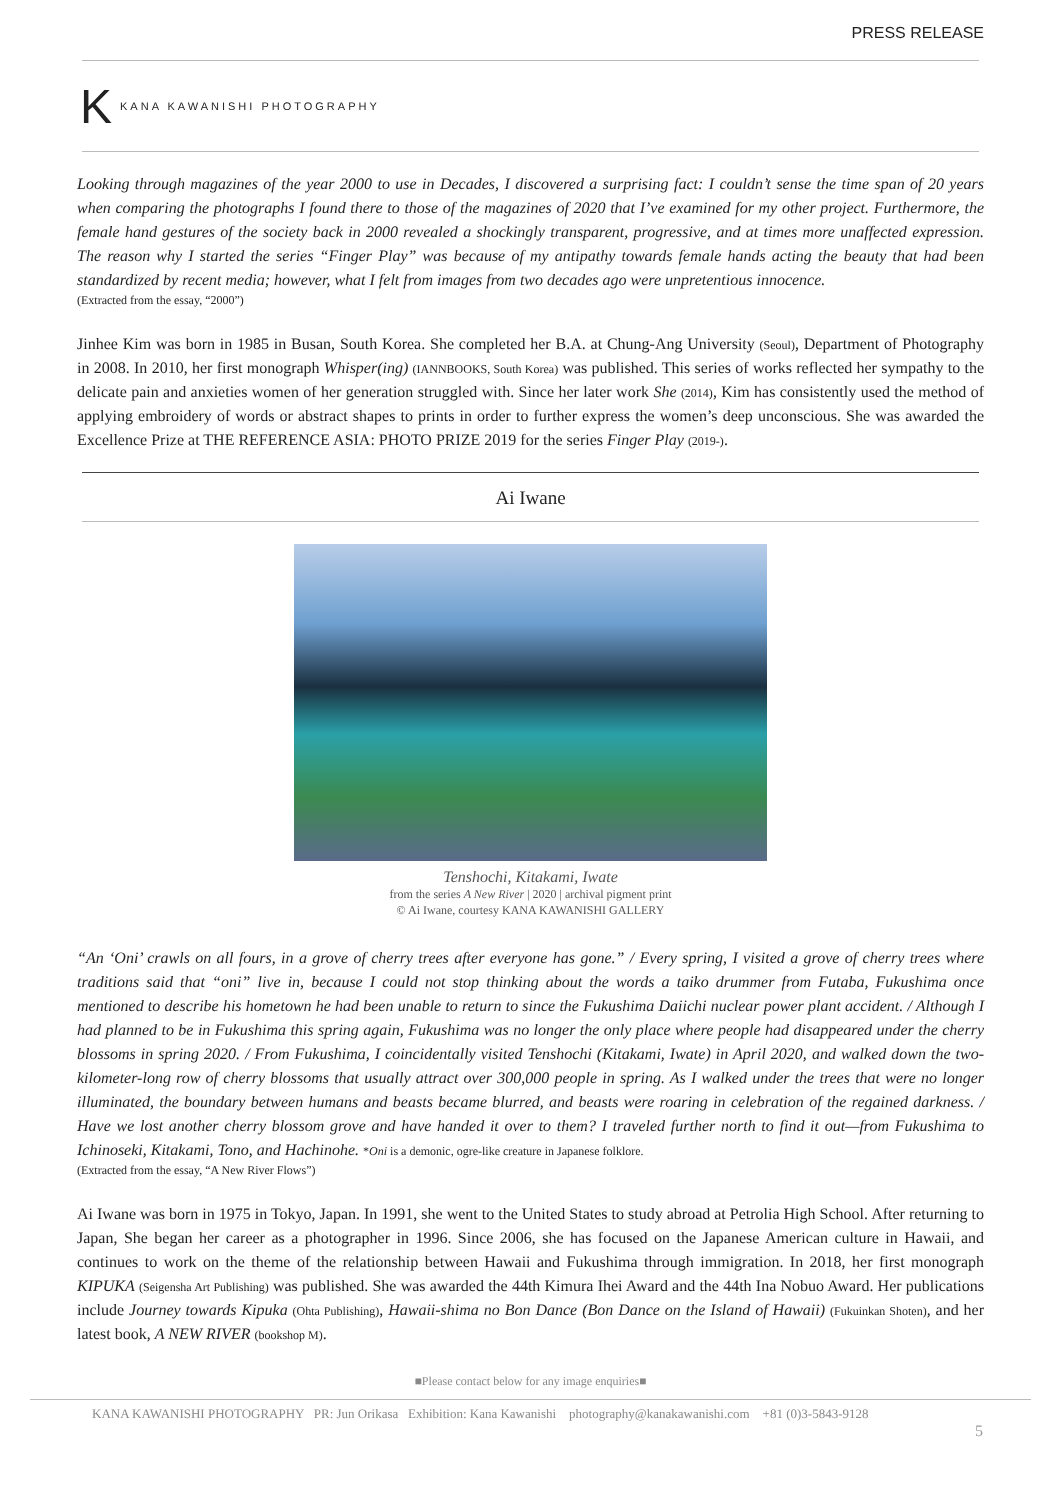PRESS RELEASE
K KANA KAWANISHI PHOTOGRAPHY
Looking through magazines of the year 2000 to use in Decades, I discovered a surprising fact: I couldn’t sense the time span of 20 years when comparing the photographs I found there to those of the magazines of 2020 that I’ve examined for my other project. Furthermore, the female hand gestures of the society back in 2000 revealed a shockingly transparent, progressive, and at times more unaffected expression. The reason why I started the series “Finger Play” was because of my antipathy towards female hands acting the beauty that had been standardized by recent media; however, what I felt from images from two decades ago were unpretentious innocence.
(Extracted from the essay, “2000”)
Jinhee Kim was born in 1985 in Busan, South Korea. She completed her B.A. at Chung-Ang University (Seoul), Department of Photography in 2008. In 2010, her first monograph Whisper(ing) (IANNBOOKS, South Korea) was published. This series of works reflected her sympathy to the delicate pain and anxieties women of her generation struggled with. Since her later work She (2014), Kim has consistently used the method of applying embroidery of words or abstract shapes to prints in order to further express the women’s deep unconscious. She was awarded the Excellence Prize at THE REFERENCE ASIA: PHOTO PRIZE 2019 for the series Finger Play (2019-).
Ai Iwane
Tenshochi, Kitakami, Iwate
from the series A New River | 2020 | archival pigment print
© Ai Iwane, courtesy KANA KAWANISHI GALLERY
“An ‘Oni’ crawls on all fours, in a grove of cherry trees after everyone has gone.” / Every spring, I visited a grove of cherry trees where traditions said that “oni” live in, because I could not stop thinking about the words a taiko drummer from Futaba, Fukushima once mentioned to describe his hometown he had been unable to return to since the Fukushima Daiichi nuclear power plant accident. / Although I had planned to be in Fukushima this spring again, Fukushima was no longer the only place where people had disappeared under the cherry blossoms in spring 2020. / From Fukushima, I coincidentally visited Tenshochi (Kitakami, Iwate) in April 2020, and walked down the two-kilometer-long row of cherry blossoms that usually attract over 300,000 people in spring. As I walked under the trees that were no longer illuminated, the boundary between humans and beasts became blurred, and beasts were roaring in celebration of the regained darkness. / Have we lost another cherry blossom grove and have handed it over to them? I traveled further north to find it out—from Fukushima to Ichinoseki, Kitakami, Tono, and Hachinohe. *Oni is a demonic, ogre-like creature in Japanese folklore.
(Extracted from the essay, “A New River Flows”)
Ai Iwane was born in 1975 in Tokyo, Japan. In 1991, she went to the United States to study abroad at Petrolia High School. After returning to Japan, She began her career as a photographer in 1996. Since 2006, she has focused on the Japanese American culture in Hawaii, and continues to work on the theme of the relationship between Hawaii and Fukushima through immigration. In 2018, her first monograph KIPUKA (Seigensha Art Publishing) was published. She was awarded the 44th Kimura Ihei Award and the 44th Ina Nobuo Award. Her publications include Journey towards Kipuka (Ohta Publishing), Hawaii-shima no Bon Dance (Bon Dance on the Island of Hawaii) (Fukuinkan Shoten), and her latest book, A NEW RIVER (bookshop M).
■Please contact below for any image enquiries■
KANA KAWANISHI PHOTOGRAPHY PR: Jun Orikasa Exhibition: Kana Kawanishi photography@kanakawanishi.com +81 (0)3-5843-9128
5